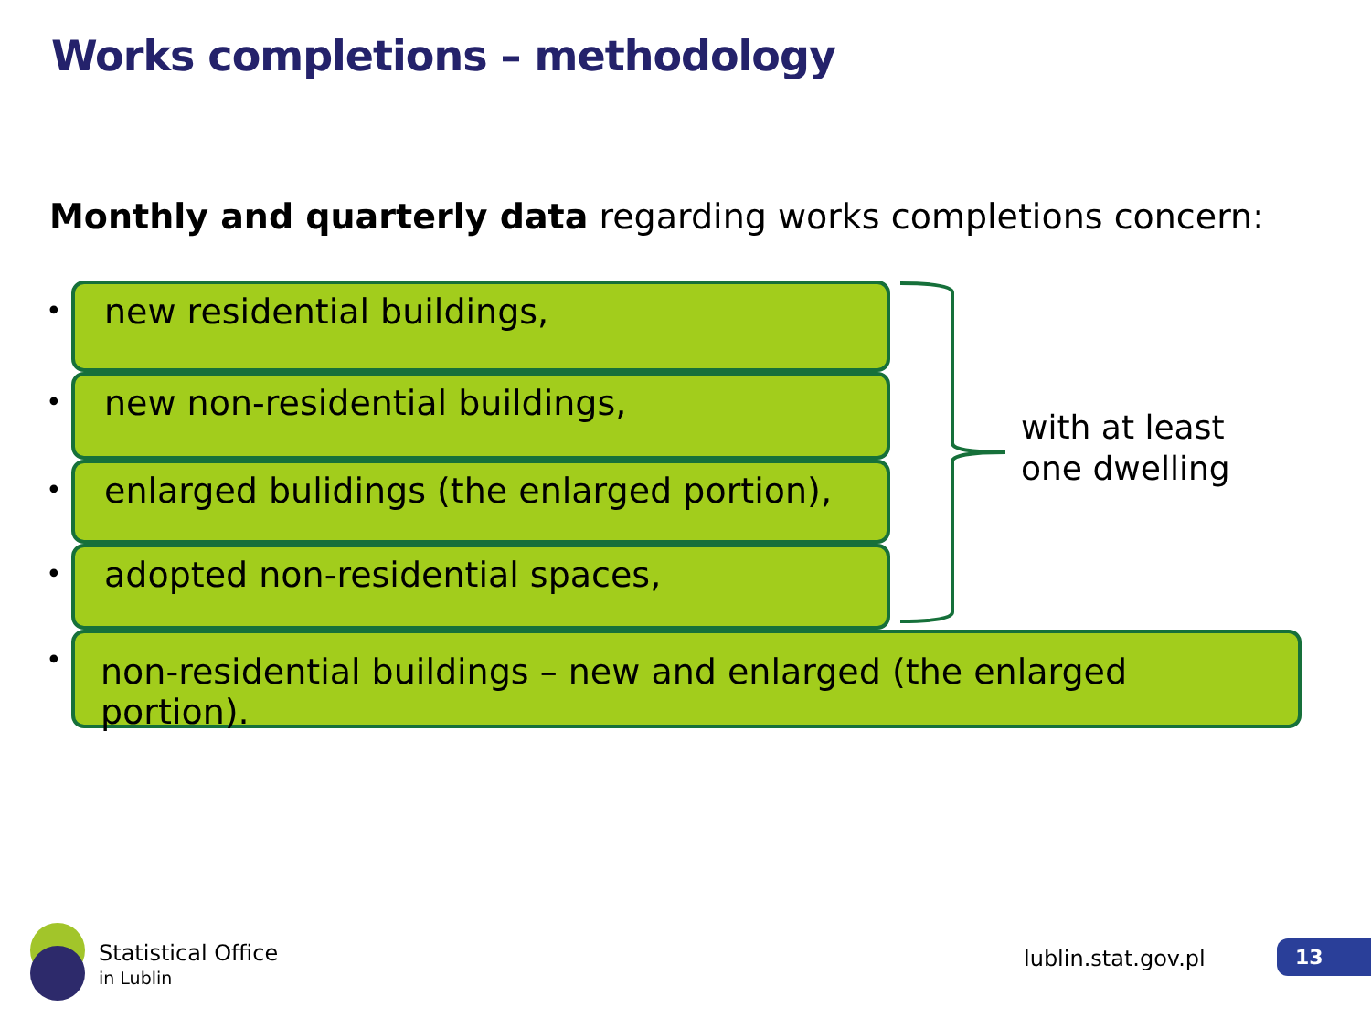Works completions – methodology
Monthly and quarterly data regarding works completions concern:
•
new residential buildings,
•
new non-residential buildings,
•
enlarged bulidings (the enlarged portion),
•
adopted non-residential spaces,
•
non-residential buildings – new and enlarged (the enlarged portion).
with at least
one dwelling
Statistical Office
in Lublin
lublin.stat.gov.pl 13